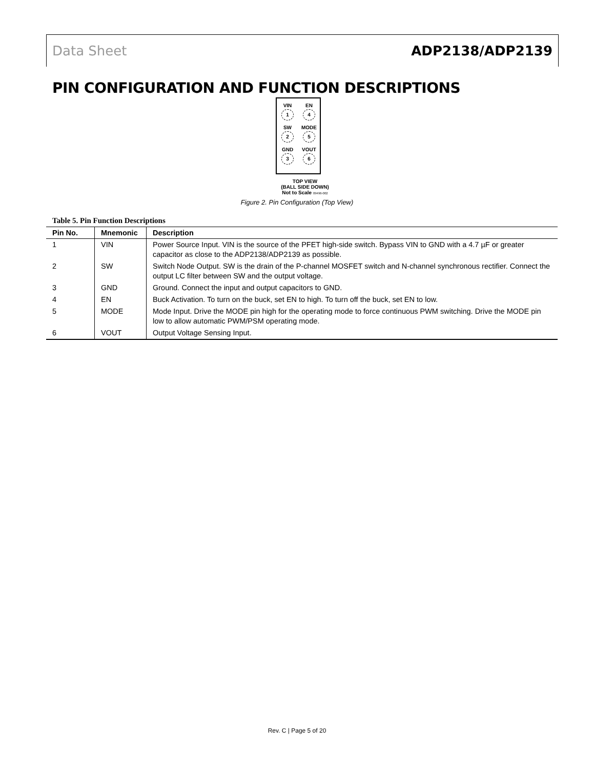Data Sheet ADP2138/ADP2139
PIN CONFIGURATION AND FUNCTION DESCRIPTIONS
VIN
1
EN
4
SW
2
MODE
5
GND
3
VOUT
6
TOP VIEW
(BALL SIDE DOWN)
Not to Scale 09496-002
Figure 2. Pin Configuration (Top View)
Table 5. Pin Function Descriptions
| Pin No. | Mnemonic | Description |
| --- | --- | --- |
| 1 | VIN | Power Source Input. VIN is the source of the PFET high-side switch. Bypass VIN to GND with a 4.7 µF or greater capacitor as close to the ADP2138/ADP2139 as possible. |
| 2 | SW | Switch Node Output. SW is the drain of the P-channel MOSFET switch and N-channel synchronous rectifier. Connect the output LC filter between SW and the output voltage. |
| 3 | GND | Ground. Connect the input and output capacitors to GND. |
| 4 | EN | Buck Activation. To turn on the buck, set EN to high. To turn off the buck, set EN to low. |
| 5 | MODE | Mode Input. Drive the MODE pin high for the operating mode to force continuous PWM switching. Drive the MODE pin low to allow automatic PWM/PSM operating mode. |
| 6 | VOUT | Output Voltage Sensing Input. |
Rev. C | Page 5 of 20